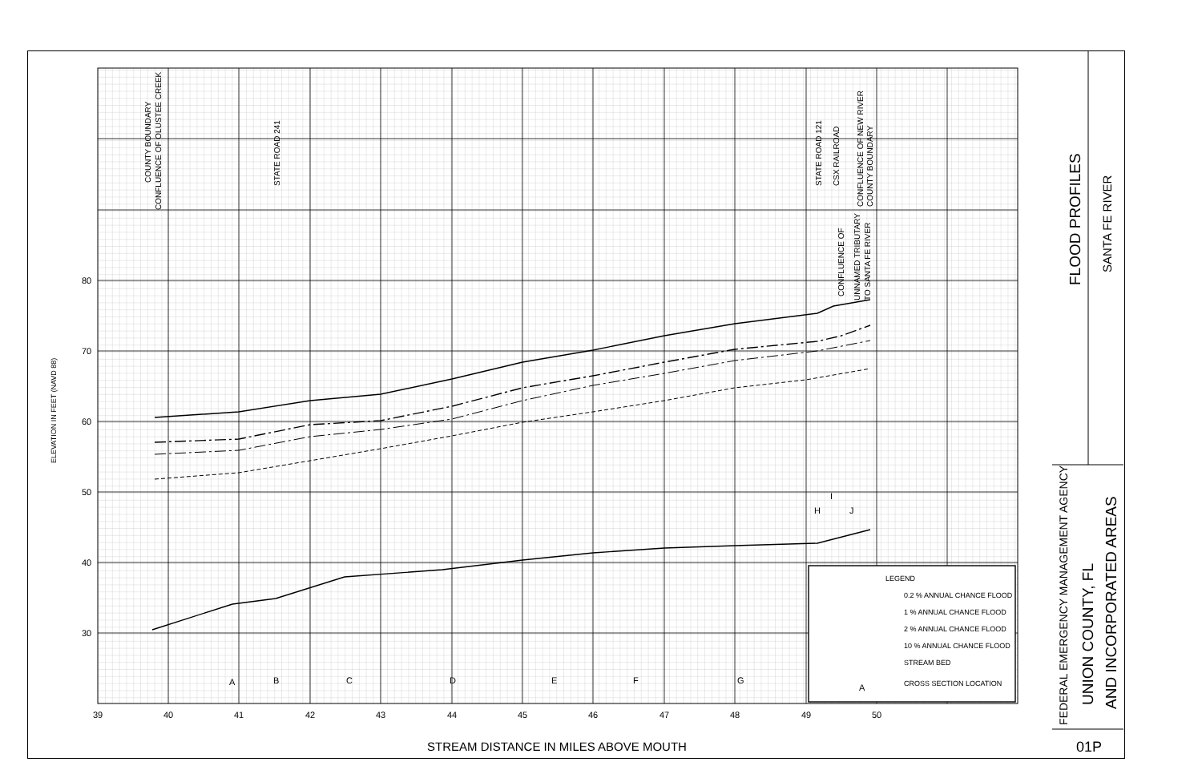80
70
60
50
40
30
39
40
41
42
43
44
45
46
47
48
49
50
A
B
C
D
E
F
G
H
I
J
LEGEND
0.2 % ANNUAL CHANCE FLOOD
1 % ANNUAL CHANCE FLOOD
2 % ANNUAL CHANCE FLOOD
10 % ANNUAL CHANCE FLOOD
STREAM BED
CROSS SECTION LOCATION
A
COUNTY BOUNDARY
CONFLUENCE OF OLUSTEE CREEK
STATE ROAD 241
STATE ROAD 121
CSX RAILROAD
CONFLUENCE OF NEW RIVER
COUNTY BOUNDARY
CONFLUENCE OF
UNNAMED TRIBUTARY
TO SANTA FE RIVER
ELEVATION IN FEET (NAVD 88)
STREAM DISTANCE IN MILES ABOVE MOUTH
FLOOD PROFILES
SANTA FE RIVER
FEDERAL EMERGENCY MANAGEMENT AGENCY
UNION COUNTY, FL
AND INCORPORATED AREAS
01P